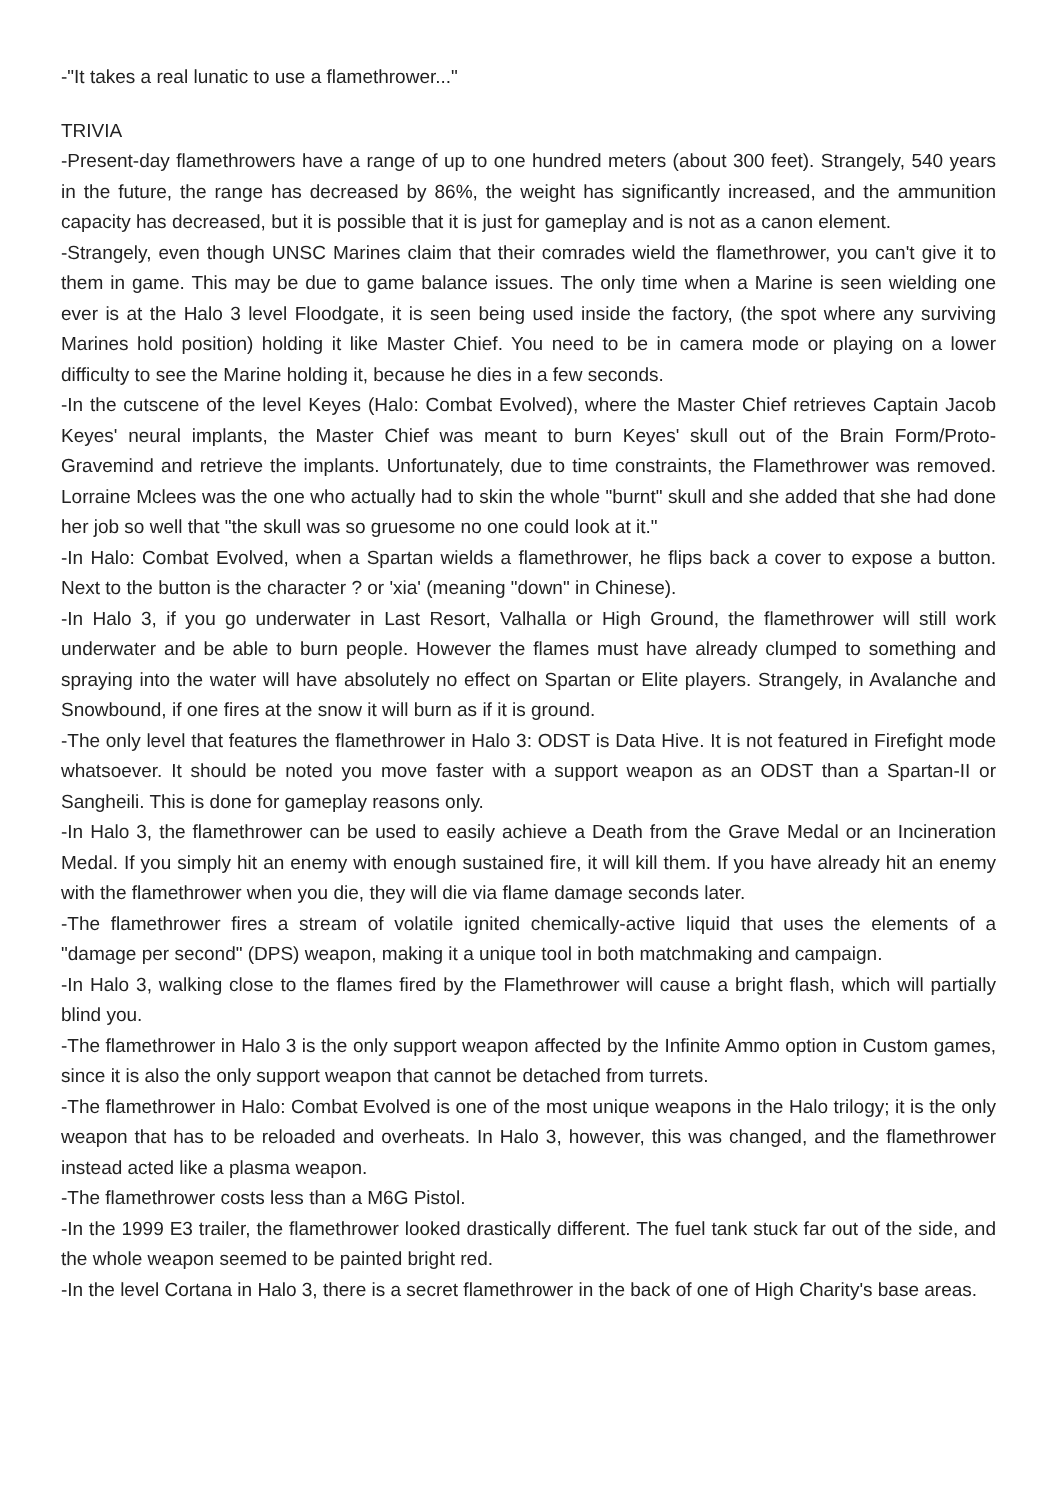-"It takes a real lunatic to use a flamethrower..."
TRIVIA
-Present-day flamethrowers have a range of up to one hundred meters (about 300 feet). Strangely, 540 years in the future, the range has decreased by 86%, the weight has significantly increased, and the ammunition capacity has decreased, but it is possible that it is just for gameplay and is not as a canon element.
-Strangely, even though UNSC Marines claim that their comrades wield the flamethrower, you can't give it to them in game. This may be due to game balance issues. The only time when a Marine is seen wielding one ever is at the Halo 3 level Floodgate, it is seen being used inside the factory, (the spot where any surviving Marines hold position) holding it like Master Chief. You need to be in camera mode or playing on a lower difficulty to see the Marine holding it, because he dies in a few seconds.
-In the cutscene of the level Keyes (Halo: Combat Evolved), where the Master Chief retrieves Captain Jacob Keyes' neural implants, the Master Chief was meant to burn Keyes' skull out of the Brain Form/Proto-Gravemind and retrieve the implants. Unfortunately, due to time constraints, the Flamethrower was removed. Lorraine Mclees was the one who actually had to skin the whole "burnt" skull and she added that she had done her job so well that "the skull was so gruesome no one could look at it."
-In Halo: Combat Evolved, when a Spartan wields a flamethrower, he flips back a cover to expose a button. Next to the button is the character ? or 'xia' (meaning "down" in Chinese).
-In Halo 3, if you go underwater in Last Resort, Valhalla or High Ground, the flamethrower will still work underwater and be able to burn people. However the flames must have already clumped to something and spraying into the water will have absolutely no effect on Spartan or Elite players. Strangely, in Avalanche and Snowbound, if one fires at the snow it will burn as if it is ground.
-The only level that features the flamethrower in Halo 3: ODST is Data Hive. It is not featured in Firefight mode whatsoever. It should be noted you move faster with a support weapon as an ODST than a Spartan-II or Sangheili. This is done for gameplay reasons only.
-In Halo 3, the flamethrower can be used to easily achieve a Death from the Grave Medal or an Incineration Medal. If you simply hit an enemy with enough sustained fire, it will kill them. If you have already hit an enemy with the flamethrower when you die, they will die via flame damage seconds later.
-The flamethrower fires a stream of volatile ignited chemically-active liquid that uses the elements of a "damage per second" (DPS) weapon, making it a unique tool in both matchmaking and campaign.
-In Halo 3, walking close to the flames fired by the Flamethrower will cause a bright flash, which will partially blind you.
-The flamethrower in Halo 3 is the only support weapon affected by the Infinite Ammo option in Custom games, since it is also the only support weapon that cannot be detached from turrets.
-The flamethrower in Halo: Combat Evolved is one of the most unique weapons in the Halo trilogy; it is the only weapon that has to be reloaded and overheats. In Halo 3, however, this was changed, and the flamethrower instead acted like a plasma weapon.
-The flamethrower costs less than a M6G Pistol.
-In the 1999 E3 trailer, the flamethrower looked drastically different. The fuel tank stuck far out of the side, and the whole weapon seemed to be painted bright red.
-In the level Cortana in Halo 3, there is a secret flamethrower in the back of one of High Charity's base areas.